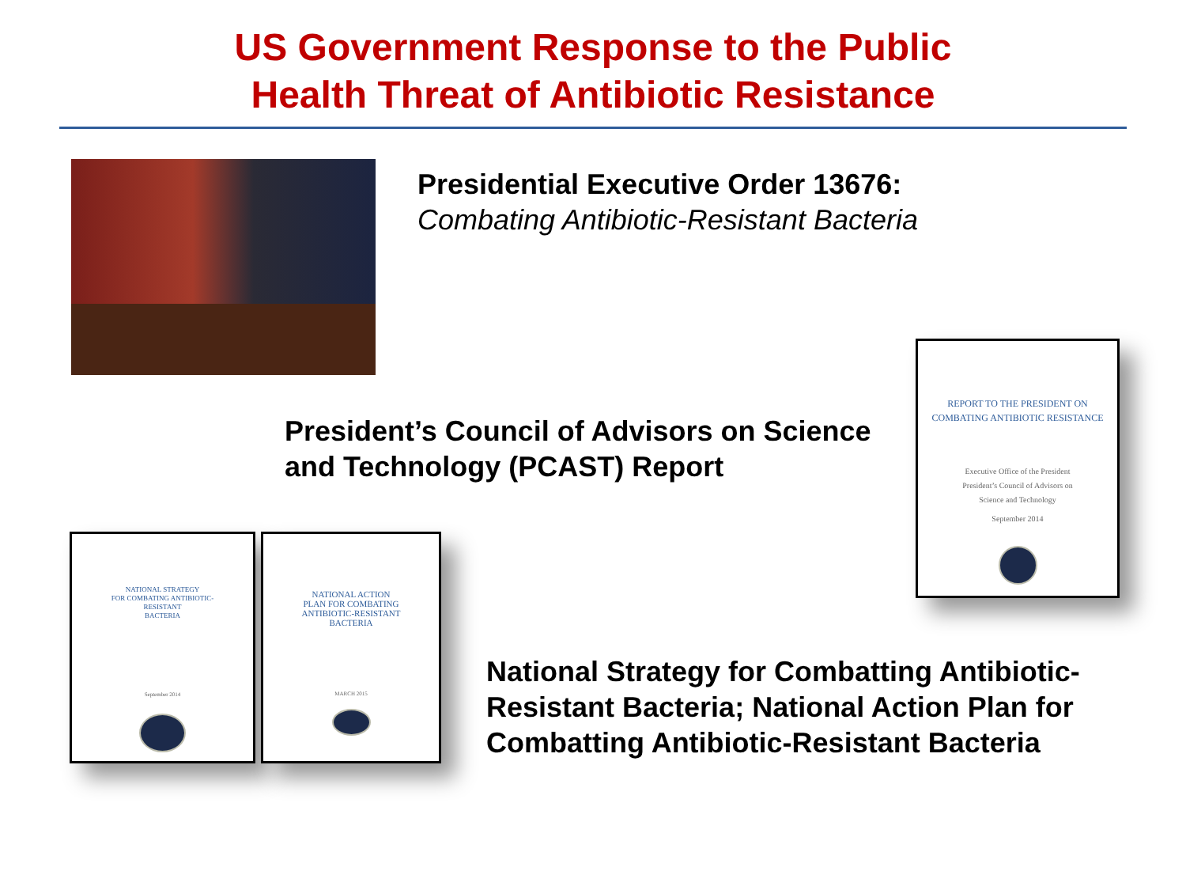US Government Response to the Public
Health Threat of Antibiotic Resistance
Presidential Executive Order 13676:
Combating Antibiotic-Resistant Bacteria
President’s Council of Advisors on Science
and Technology (PCAST) Report
REPORT TO THE PRESIDENT ON
COMBATING ANTIBIOTIC RESISTANCE
Executive Office of the President
President’s Council of Advisors on
Science and Technology
September 2014
NATIONAL STRATEGY
FOR COMBATING ANTIBIOTIC-
RESISTANT
BACTERIA
September 2014
NATIONAL ACTION
PLAN FOR COMBATING
ANTIBIOTIC-RESISTANT
BACTERIA
MARCH 2015
National Strategy for Combatting Antibiotic-
Resistant Bacteria; National Action Plan for
Combatting Antibiotic-Resistant Bacteria